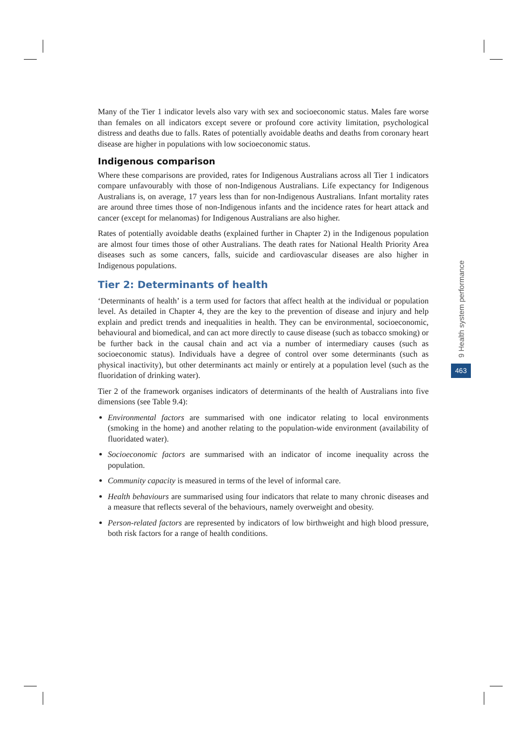Many of the Tier 1 indicator levels also vary with sex and socioeconomic status. Males fare worse than females on all indicators except severe or profound core activity limitation, psychological distress and deaths due to falls. Rates of potentially avoidable deaths and deaths from coronary heart disease are higher in populations with low socioeconomic status.
Indigenous comparison
Where these comparisons are provided, rates for Indigenous Australians across all Tier 1 indicators compare unfavourably with those of non-Indigenous Australians. Life expectancy for Indigenous Australians is, on average, 17 years less than for non-Indigenous Australians. Infant mortality rates are around three times those of non-Indigenous infants and the incidence rates for heart attack and cancer (except for melanomas) for Indigenous Australians are also higher.
Rates of potentially avoidable deaths (explained further in Chapter 2) in the Indigenous population are almost four times those of other Australians. The death rates for National Health Priority Area diseases such as some cancers, falls, suicide and cardiovascular diseases are also higher in Indigenous populations.
Tier 2: Determinants of health
‘Determinants of health’ is a term used for factors that affect health at the individual or population level. As detailed in Chapter 4, they are the key to the prevention of disease and injury and help explain and predict trends and inequalities in health. They can be environmental, socioeconomic, behavioural and biomedical, and can act more directly to cause disease (such as tobacco smoking) or be further back in the causal chain and act via a number of intermediary causes (such as socioeconomic status). Individuals have a degree of control over some determinants (such as physical inactivity), but other determinants act mainly or entirely at a population level (such as the fluoridation of drinking water).
Tier 2 of the framework organises indicators of determinants of the health of Australians into five dimensions (see Table 9.4):
Environmental factors are summarised with one indicator relating to local environments (smoking in the home) and another relating to the population-wide environment (availability of fluoridated water).
Socioeconomic factors are summarised with an indicator of income inequality across the population.
Community capacity is measured in terms of the level of informal care.
Health behaviours are summarised using four indicators that relate to many chronic diseases and a measure that reflects several of the behaviours, namely overweight and obesity.
Person-related factors are represented by indicators of low birthweight and high blood pressure, both risk factors for a range of health conditions.
9 Health system performance
463